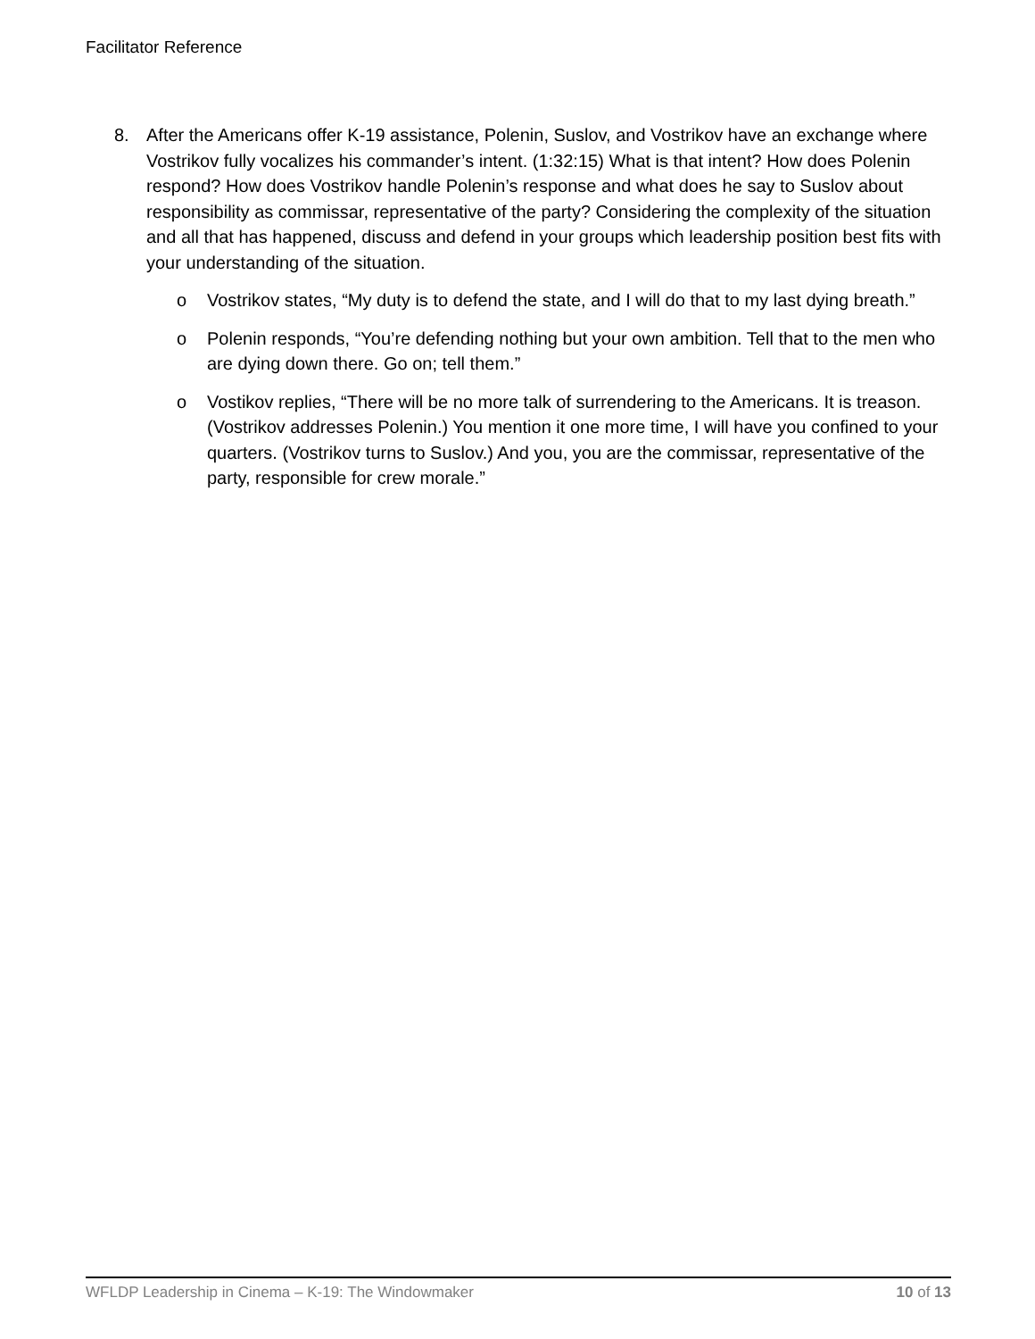Facilitator Reference
8. After the Americans offer K-19 assistance, Polenin, Suslov, and Vostrikov have an exchange where Vostrikov fully vocalizes his commander’s intent. (1:32:15) What is that intent? How does Polenin respond? How does Vostrikov handle Polenin’s response and what does he say to Suslov about responsibility as commissar, representative of the party? Considering the complexity of the situation and all that has happened, discuss and defend in your groups which leadership position best fits with your understanding of the situation.
o Vostrikov states, “My duty is to defend the state, and I will do that to my last dying breath.”
o Polenin responds, “You’re defending nothing but your own ambition. Tell that to the men who are dying down there. Go on; tell them.”
o Vostikov replies, “There will be no more talk of surrendering to the Americans. It is treason. (Vostrikov addresses Polenin.) You mention it one more time, I will have you confined to your quarters. (Vostrikov turns to Suslov.) And you, you are the commissar, representative of the party, responsible for crew morale.”
WFLDP Leadership in Cinema – K-19: The Windowmaker 10 of 13